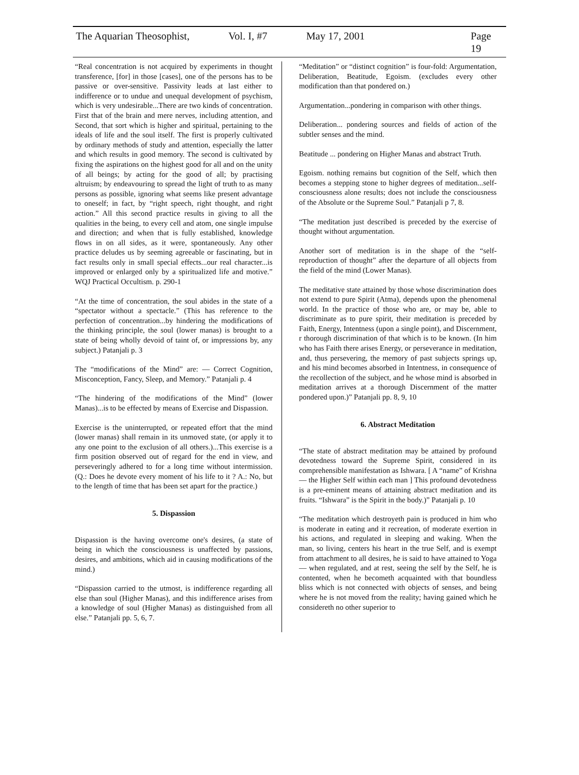The Aquarian Theosophist, Vol. I, #7 May 17, 2001 Page 19
“Real concentration is not acquired by experiments in thought transference, [for] in those [cases], one of the persons has to be passive or over-sensitive. Passivity leads at last either to indifference or to undue and unequal development of psychism, which is very undesirable...There are two kinds of concentration. First that of the brain and mere nerves, including attention, and Second, that sort which is higher and spiritual, pertaining to the ideals of life and the soul itself. The first is properly cultivated by ordinary methods of study and attention, especially the latter and which results in good memory. The second is cultivated by fixing the aspirations on the highest good for all and on the unity of all beings; by acting for the good of all; by practising altruism; by endeavouring to spread the light of truth to as many persons as possible, ignoring what seems like present advantage to oneself; in fact, by “right speech, right thought, and right action.” All this second practice results in giving to all the qualities in the being, to every cell and atom, one single impulse and direction; and when that is fully established, knowledge flows in on all sides, as it were, spontaneously. Any other practice deludes us by seeming agreeable or fascinating, but in fact results only in small special effects...our real character...is improved or enlarged only by a spiritualized life and motive.” WQJ Practical Occultism. p. 290-1
“At the time of concentration, the soul abides in the state of a “spectator without a spectacle.” (This has reference to the perfection of concentration...by hindering the modifications of the thinking principle, the soul (lower manas) is brought to a state of being wholly devoid of taint of, or impressions by, any subject.) Patanjali p. 3
The “modifications of the Mind” are: — Correct Cognition, Misconception, Fancy, Sleep, and Memory.” Patanjali p. 4
“The hindering of the modifications of the Mind” (lower Manas)...is to be effected by means of Exercise and Dispassion.
Exercise is the uninterrupted, or repeated effort that the mind (lower manas) shall remain in its unmoved state, (or apply it to any one point to the exclusion of all others.)...This exercise is a firm position observed out of regard for the end in view, and perseveringly adhered to for a long time without intermission. (Q.: Does he devote every moment of his life to it ? A.: No, but to the length of time that has been set apart for the practice.)
5. Dispassion
Dispassion is the having overcome one's desires, (a state of being in which the consciousness is unaffected by passions, desires, and ambitions, which aid in causing modifications of the mind.)
“Dispassion carried to the utmost, is indifference regarding all else than soul (Higher Manas), and this indifference arises from a knowledge of soul (Higher Manas) as distinguished from all else.” Patanjali pp. 5, 6, 7.
“Meditation” or “distinct cognition” is four-fold: Argumentation, Deliberation, Beatitude, Egoism. (excludes every other modification than that pondered on.)
Argumentation...pondering in comparison with other things.
Deliberation... pondering sources and fields of action of the subtler senses and the mind.
Beatitude ... pondering on Higher Manas and abstract Truth.
Egoism. nothing remains but cognition of the Self, which then becomes a stepping stone to higher degrees of meditation...self-consciousness alone results; does not include the consciousness of the Absolute or the Supreme Soul.” Patanjali p 7, 8.
“The meditation just described is preceded by the exercise of thought without argumentation.
Another sort of meditation is in the shape of the “self-reproduction of thought” after the departure of all objects from the field of the mind (Lower Manas).
The meditative state attained by those whose discrimination does not extend to pure Spirit (Atma), depends upon the phenomenal world. In the practice of those who are, or may be, able to discriminate as to pure spirit, their meditation is preceded by Faith, Energy, Intentness (upon a single point), and Discernment, r thorough discrimination of that which is to be known. (In him who has Faith there arises Energy, or perseverance in meditation, and, thus persevering, the memory of past subjects springs up, and his mind becomes absorbed in Intentness, in consequence of the recollection of the subject, and he whose mind is absorbed in meditation arrives at a thorough Discernment of the matter pondered upon.)” Patanjali pp. 8, 9, 10
6. Abstract Meditation
“The state of abstract meditation may be attained by profound devotedness toward the Supreme Spirit, considered in its comprehensible manifestation as Ishwara. [ A “name” of Krishna — the Higher Self within each man ] This profound devotedness is a pre-eminent means of attaining abstract meditation and its fruits. “Ishwara” is the Spirit in the body.)” Patanjali p. 10
“The meditation which destroyeth pain is produced in him who is moderate in eating and it recreation, of moderate exertion in his actions, and regulated in sleeping and waking. When the man, so living, centers his heart in the true Self, and is exempt from attachment to all desires, he is said to have attained to Yoga — when regulated, and at rest, seeing the self by the Self, he is contented, when he becometh acquainted with that boundless bliss which is not connected with objects of senses, and being where he is not moved from the reality; having gained which he considereth no other superior to